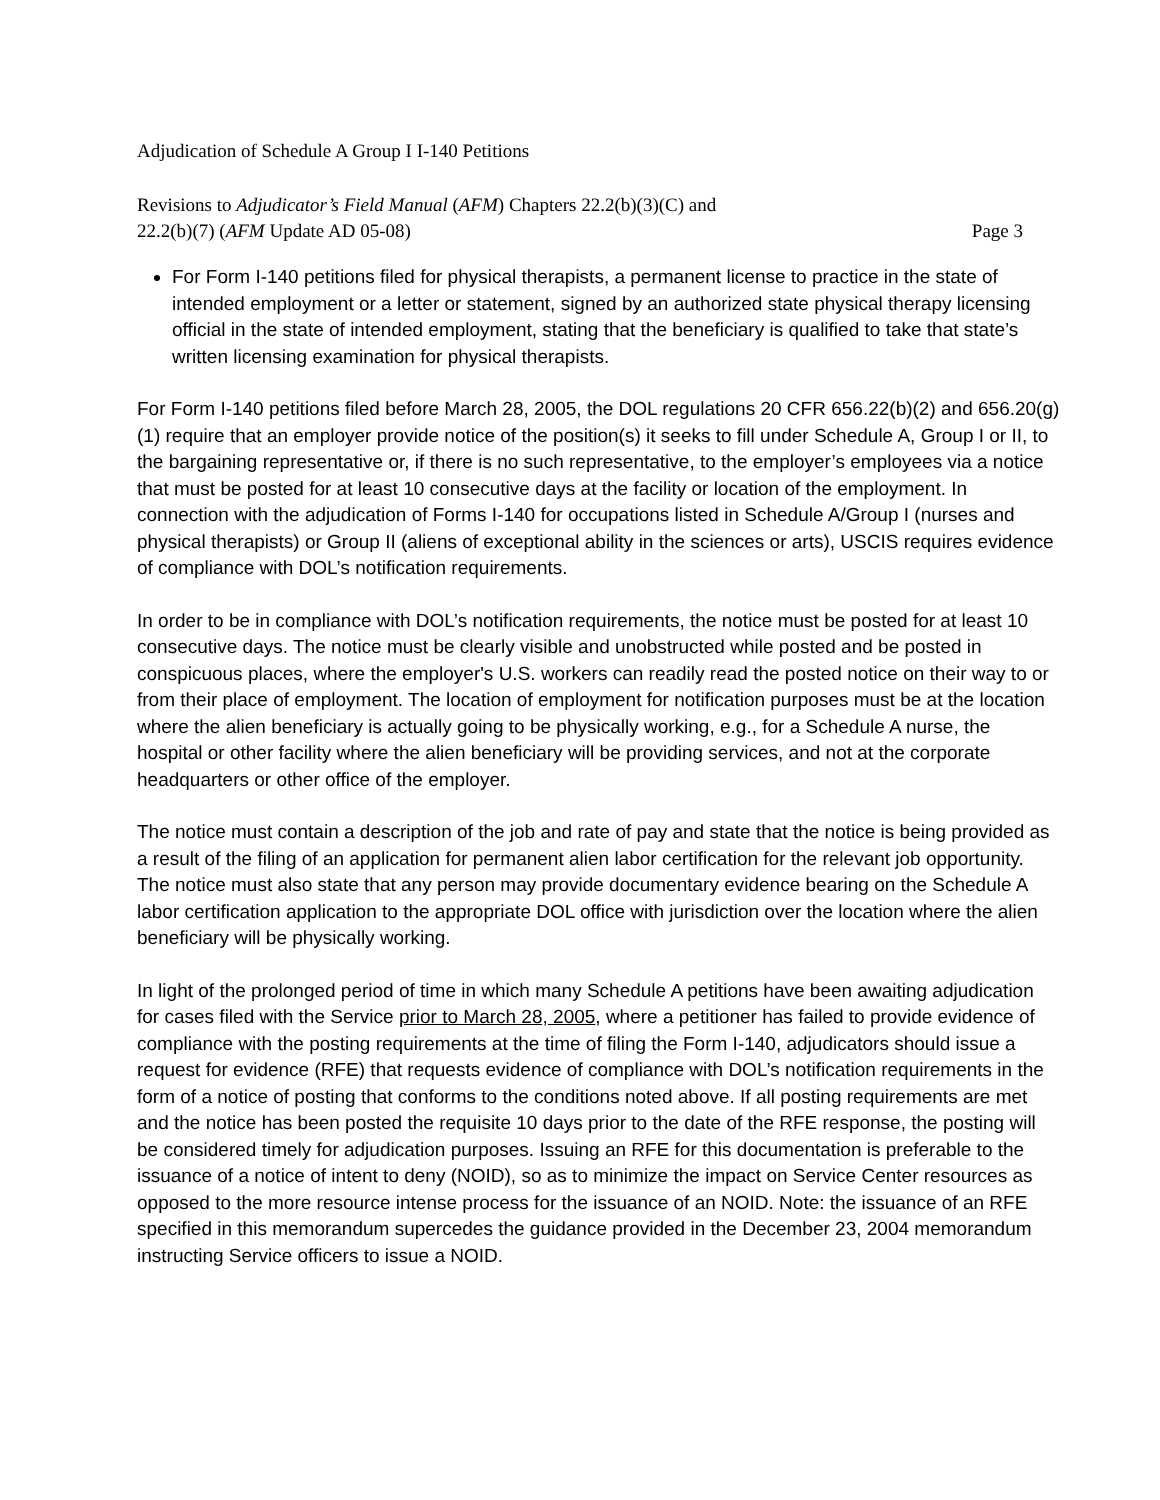Adjudication of Schedule A Group I I-140 Petitions
Revisions to Adjudicator’s Field Manual (AFM) Chapters 22.2(b)(3)(C) and
22.2(b)(7) (AFM Update AD 05-08) Page 3
For Form I-140 petitions filed for physical therapists, a permanent license to practice in the state of intended employment or a letter or statement, signed by an authorized state physical therapy licensing official in the state of intended employment, stating that the beneficiary is qualified to take that state’s written licensing examination for physical therapists.
For Form I-140 petitions filed before March 28, 2005, the DOL regulations 20 CFR 656.22(b)(2) and 656.20(g)(1) require that an employer provide notice of the position(s) it seeks to fill under Schedule A, Group I or II, to the bargaining representative or, if there is no such representative, to the employer’s employees via a notice that must be posted for at least 10 consecutive days at the facility or location of the employment. In connection with the adjudication of Forms I-140 for occupations listed in Schedule A/Group I (nurses and physical therapists) or Group II (aliens of exceptional ability in the sciences or arts), USCIS requires evidence of compliance with DOL’s notification requirements.
In order to be in compliance with DOL’s notification requirements, the notice must be posted for at least 10 consecutive days. The notice must be clearly visible and unobstructed while posted and be posted in conspicuous places, where the employer's U.S. workers can readily read the posted notice on their way to or from their place of employment. The location of employment for notification purposes must be at the location where the alien beneficiary is actually going to be physically working, e.g., for a Schedule A nurse, the hospital or other facility where the alien beneficiary will be providing services, and not at the corporate headquarters or other office of the employer.
The notice must contain a description of the job and rate of pay and state that the notice is being provided as a result of the filing of an application for permanent alien labor certification for the relevant job opportunity. The notice must also state that any person may provide documentary evidence bearing on the Schedule A labor certification application to the appropriate DOL office with jurisdiction over the location where the alien beneficiary will be physically working.
In light of the prolonged period of time in which many Schedule A petitions have been awaiting adjudication for cases filed with the Service prior to March 28, 2005, where a petitioner has failed to provide evidence of compliance with the posting requirements at the time of filing the Form I-140, adjudicators should issue a request for evidence (RFE) that requests evidence of compliance with DOL’s notification requirements in the form of a notice of posting that conforms to the conditions noted above. If all posting requirements are met and the notice has been posted the requisite 10 days prior to the date of the RFE response, the posting will be considered timely for adjudication purposes. Issuing an RFE for this documentation is preferable to the issuance of a notice of intent to deny (NOID), so as to minimize the impact on Service Center resources as opposed to the more resource intense process for the issuance of an NOID. Note: the issuance of an RFE specified in this memorandum supercedes the guidance provided in the December 23, 2004 memorandum instructing Service officers to issue a NOID.